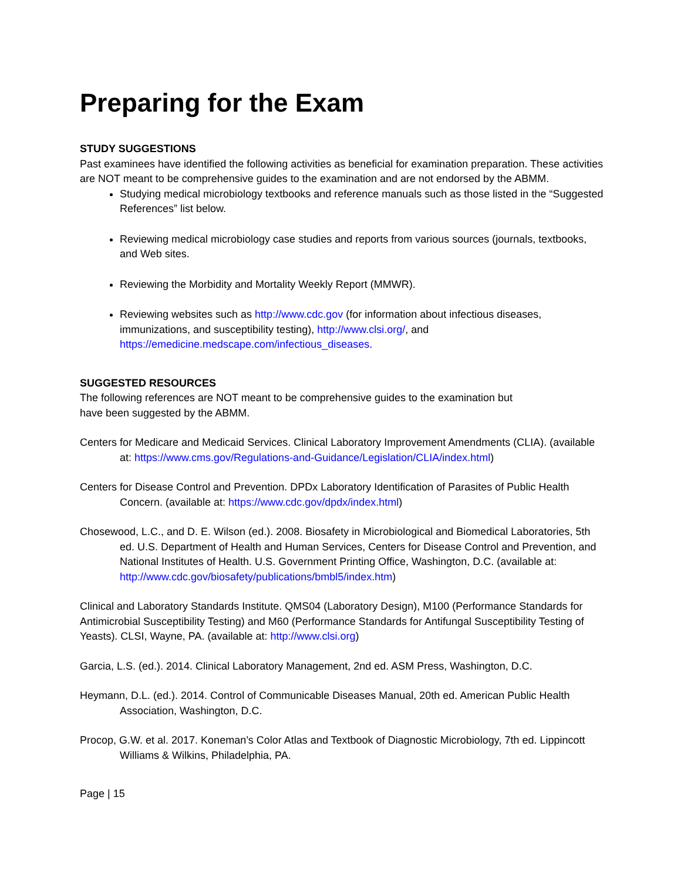Preparing for the Exam
STUDY SUGGESTIONS
Past examinees have identified the following activities as beneficial for examination preparation. These activities are NOT meant to be comprehensive guides to the examination and are not endorsed by the ABMM.
Studying medical microbiology textbooks and reference manuals such as those listed in the “Suggested References” list below.
Reviewing medical microbiology case studies and reports from various sources (journals, textbooks, and Web sites.
Reviewing the Morbidity and Mortality Weekly Report (MMWR).
Reviewing websites such as http://www.cdc.gov (for information about infectious diseases, immunizations, and susceptibility testing), http://www.clsi.org/, and https://emedicine.medscape.com/infectious_diseases.
SUGGESTED RESOURCES
The following references are NOT meant to be comprehensive guides to the examination but
have been suggested by the ABMM.
Centers for Medicare and Medicaid Services. Clinical Laboratory Improvement Amendments (CLIA). (available at: https://www.cms.gov/Regulations-and-Guidance/Legislation/CLIA/index.html)
Centers for Disease Control and Prevention. DPDx Laboratory Identification of Parasites of Public Health Concern. (available at: https://www.cdc.gov/dpdx/index.html)
Chosewood, L.C., and D. E. Wilson (ed.). 2008. Biosafety in Microbiological and Biomedical Laboratories, 5th ed. U.S. Department of Health and Human Services, Centers for Disease Control and Prevention, and National Institutes of Health. U.S. Government Printing Office, Washington, D.C. (available at: http://www.cdc.gov/biosafety/publications/bmbl5/index.htm)
Clinical and Laboratory Standards Institute. QMS04 (Laboratory Design), M100 (Performance Standards for Antimicrobial Susceptibility Testing) and M60 (Performance Standards for Antifungal Susceptibility Testing of Yeasts). CLSI, Wayne, PA. (available at: http://www.clsi.org)
Garcia, L.S. (ed.). 2014. Clinical Laboratory Management, 2nd ed. ASM Press, Washington, D.C.
Heymann, D.L. (ed.). 2014. Control of Communicable Diseases Manual, 20th ed. American Public Health Association, Washington, D.C.
Procop, G.W. et al. 2017. Koneman’s Color Atlas and Textbook of Diagnostic Microbiology, 7th ed. Lippincott Williams & Wilkins, Philadelphia, PA.
Page | 15